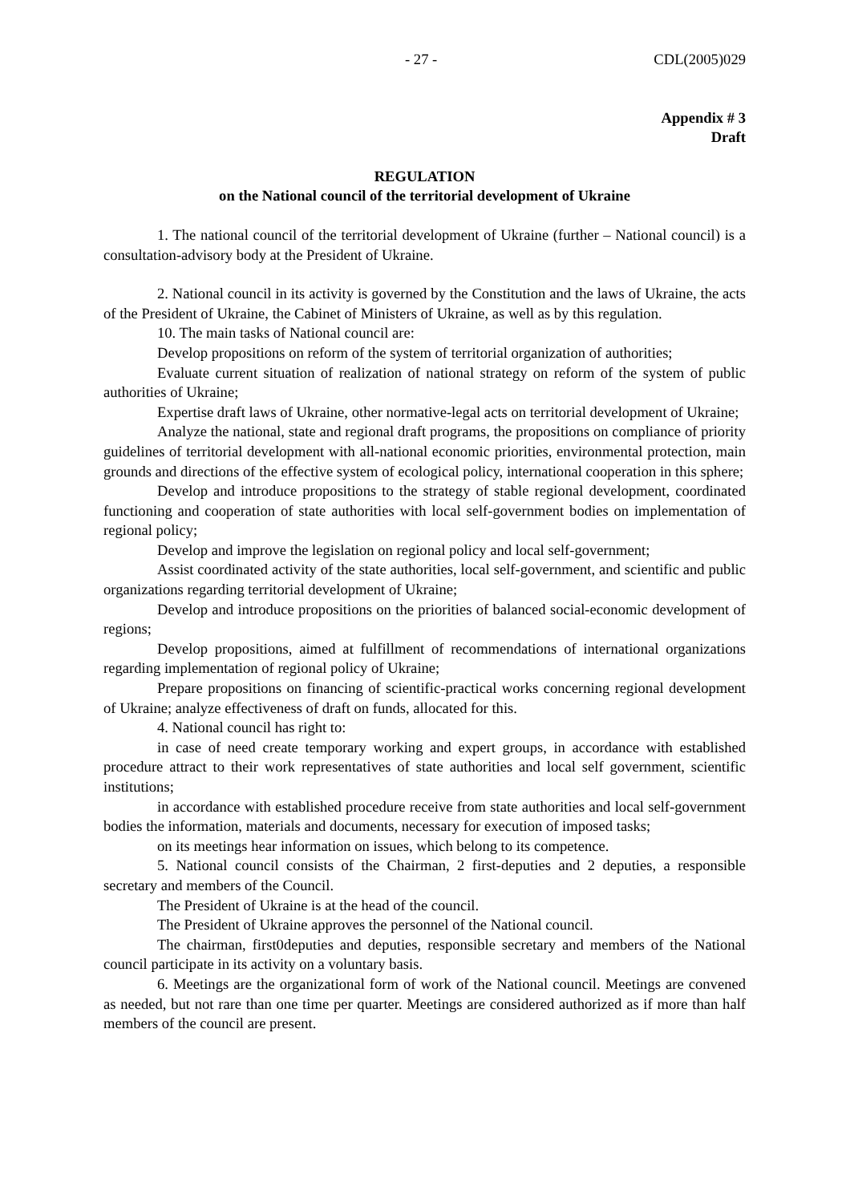- 27 - CDL(2005)029
Appendix # 3
Draft
REGULATION
on the National council of the territorial development of Ukraine
1. The national council of the territorial development of Ukraine (further – National council) is a consultation-advisory body at the President of Ukraine.
2. National council in its activity is governed by the Constitution and the laws of Ukraine, the acts of the President of Ukraine, the Cabinet of Ministers of Ukraine, as well as by this regulation.
10. The main tasks of National council are:
Develop propositions on reform of the system of territorial organization of authorities;
Evaluate current situation of realization of national strategy on reform of the system of public authorities of Ukraine;
Expertise draft laws of Ukraine, other normative-legal acts on territorial development of Ukraine;
Analyze the national, state and regional draft programs, the propositions on compliance of priority guidelines of territorial development with all-national economic priorities, environmental protection, main grounds and directions of the effective system of ecological policy, international cooperation in this sphere;
Develop and introduce propositions to the strategy of stable regional development, coordinated functioning and cooperation of state authorities with local self-government bodies on implementation of regional policy;
Develop and improve the legislation on regional policy and local self-government;
Assist coordinated activity of the state authorities, local self-government, and scientific and public organizations regarding territorial development of Ukraine;
Develop and introduce propositions on the priorities of balanced social-economic development of regions;
Develop propositions, aimed at fulfillment of recommendations of international organizations regarding implementation of regional policy of Ukraine;
Prepare propositions on financing of scientific-practical works concerning regional development of Ukraine; analyze effectiveness of draft on funds, allocated for this.
4. National council has right to:
in case of need create temporary working and expert groups, in accordance with established procedure attract to their work representatives of state authorities and local self government, scientific institutions;
in accordance with established procedure receive from state authorities and local self-government bodies the information, materials and documents, necessary for execution of imposed tasks;
on its meetings hear information on issues, which belong to its competence.
5. National council consists of the Chairman, 2 first-deputies and 2 deputies, a responsible secretary and members of the Council.
The President of Ukraine is at the head of the council.
The President of Ukraine approves the personnel of the National council.
The chairman, first0deputies and deputies, responsible secretary and members of the National council participate in its activity on a voluntary basis.
6. Meetings are the organizational form of work of the National council. Meetings are convened as needed, but not rare than one time per quarter. Meetings are considered authorized as if more than half members of the council are present.